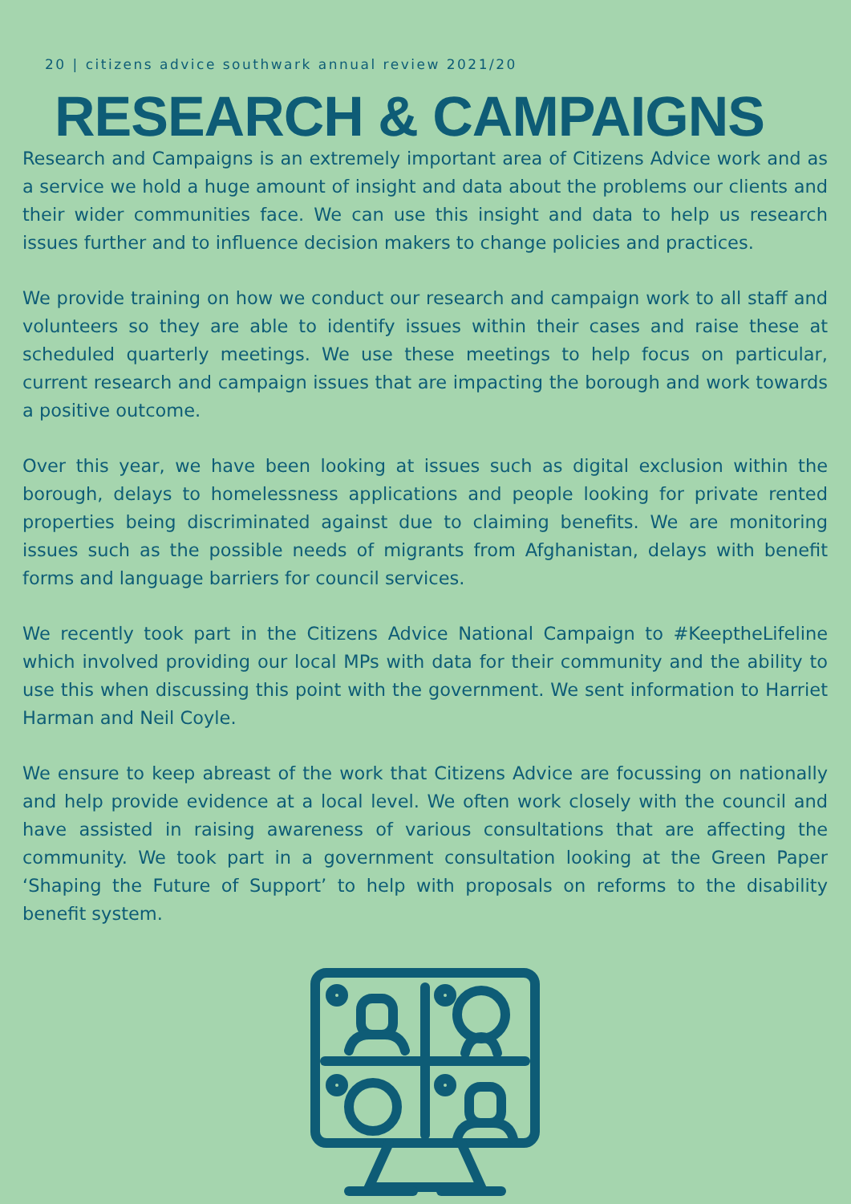20 | citizens advice southwark annual review 2021/20
RESEARCH & CAMPAIGNS
Research and Campaigns is an extremely important area of Citizens Advice work and as a service we hold a huge amount of insight and data about the problems our clients and their wider communities face. We can use this insight and data to help us research issues further and to influence decision makers to change policies and practices.
We provide training on how we conduct our research and campaign work to all staff and volunteers so they are able to identify issues within their cases and raise these at scheduled quarterly meetings. We use these meetings to help focus on particular, current research and campaign issues that are impacting the borough and work towards a positive outcome.
Over this year, we have been looking at issues such as digital exclusion within the borough, delays to homelessness applications and people looking for private rented properties being discriminated against due to claiming benefits. We are monitoring issues such as the possible needs of migrants from Afghanistan, delays with benefit forms and language barriers for council services.
We recently took part in the Citizens Advice National Campaign to #KeeptheLifeline which involved providing our local MPs with data for their community and the ability to use this when discussing this point with the government. We sent information to Harriet Harman and Neil Coyle.
We ensure to keep abreast of the work that Citizens Advice are focussing on nationally and help provide evidence at a local level. We often work closely with the council and have assisted in raising awareness of various consultations that are affecting the community. We took part in a government consultation looking at the Green Paper ‘Shaping the Future of Support’ to help with proposals on reforms to the disability benefit system.